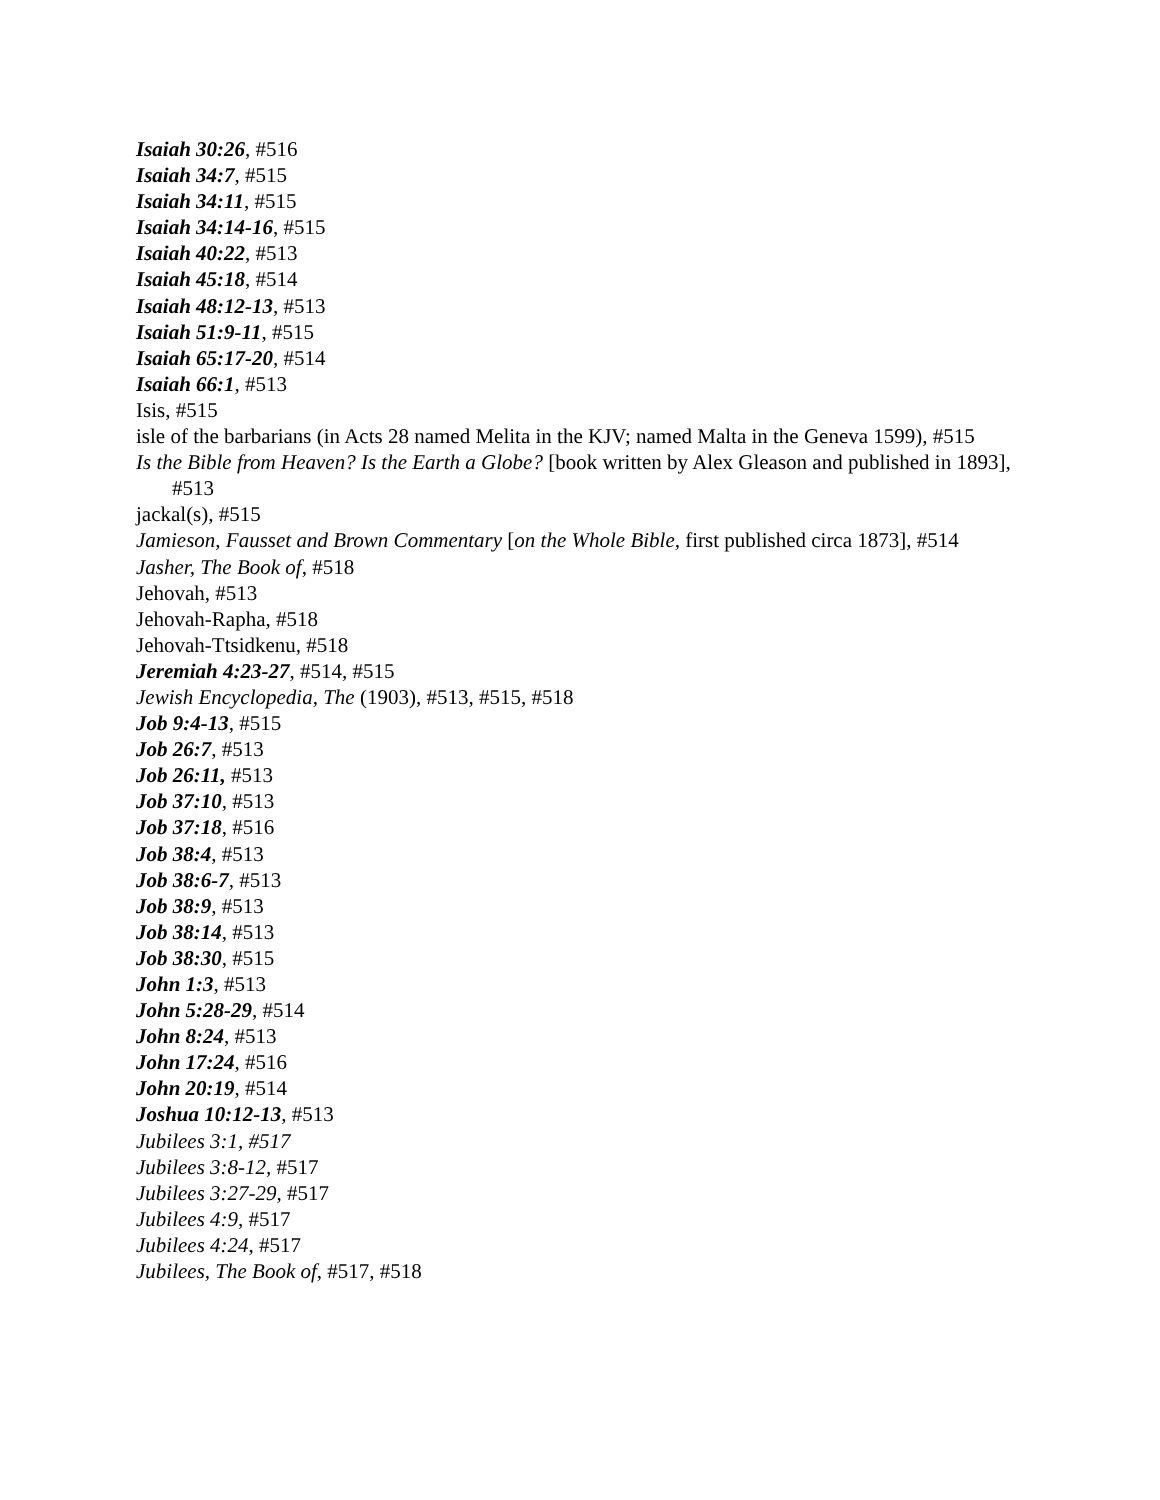Isaiah 30:26, #516
Isaiah 34:7, #515
Isaiah 34:11, #515
Isaiah 34:14-16, #515
Isaiah 40:22, #513
Isaiah 45:18, #514
Isaiah 48:12-13, #513
Isaiah 51:9-11, #515
Isaiah 65:17-20, #514
Isaiah 66:1, #513
Isis, #515
isle of the barbarians (in Acts 28 named Melita in the KJV; named Malta in the Geneva 1599), #515
Is the Bible from Heaven? Is the Earth a Globe? [book written by Alex Gleason and published in 1893], #513
jackal(s), #515
Jamieson, Fausset and Brown Commentary [on the Whole Bible, first published circa 1873], #514
Jasher, The Book of, #518
Jehovah, #513
Jehovah-Rapha, #518
Jehovah-Ttsidkenu, #518
Jeremiah 4:23-27, #514, #515
Jewish Encyclopedia, The (1903), #513, #515, #518
Job 9:4-13, #515
Job 26:7, #513
Job 26:11, #513
Job 37:10, #513
Job 37:18, #516
Job 38:4, #513
Job 38:6-7, #513
Job 38:9, #513
Job 38:14, #513
Job 38:30, #515
John 1:3, #513
John 5:28-29, #514
John 8:24, #513
John 17:24, #516
John 20:19, #514
Joshua 10:12-13, #513
Jubilees 3:1, #517
Jubilees 3:8-12, #517
Jubilees 3:27-29, #517
Jubilees 4:9, #517
Jubilees 4:24, #517
Jubilees, The Book of, #517, #518